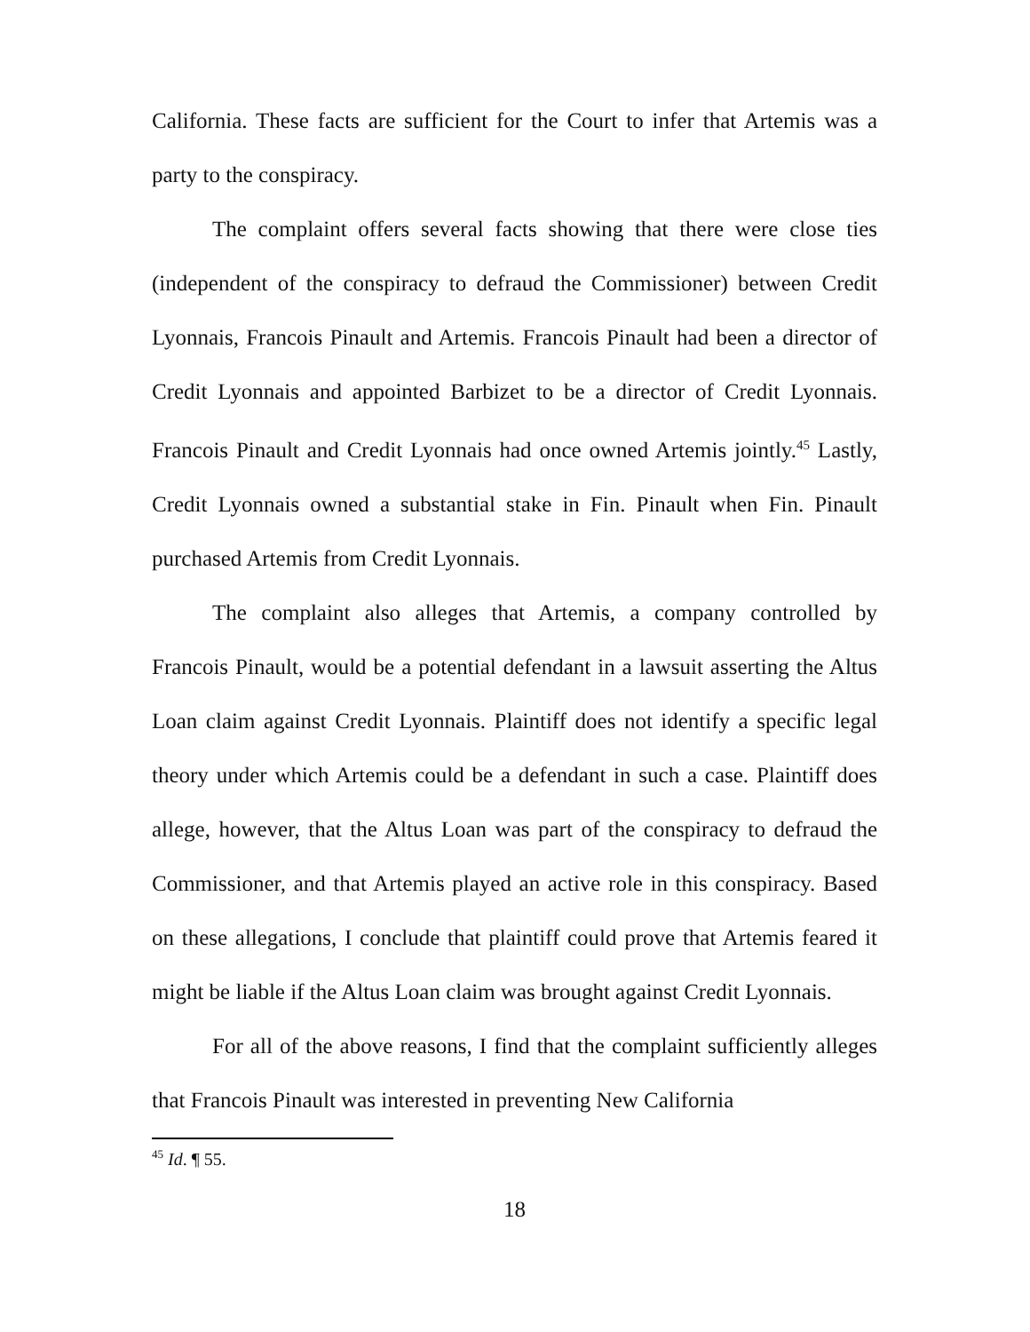California. These facts are sufficient for the Court to infer that Artemis was a party to the conspiracy.
The complaint offers several facts showing that there were close ties (independent of the conspiracy to defraud the Commissioner) between Credit Lyonnais, Francois Pinault and Artemis. Francois Pinault had been a director of Credit Lyonnais and appointed Barbizet to be a director of Credit Lyonnais. Francois Pinault and Credit Lyonnais had once owned Artemis jointly.<sup>45</sup> Lastly, Credit Lyonnais owned a substantial stake in Fin. Pinault when Fin. Pinault purchased Artemis from Credit Lyonnais.
The complaint also alleges that Artemis, a company controlled by Francois Pinault, would be a potential defendant in a lawsuit asserting the Altus Loan claim against Credit Lyonnais. Plaintiff does not identify a specific legal theory under which Artemis could be a defendant in such a case. Plaintiff does allege, however, that the Altus Loan was part of the conspiracy to defraud the Commissioner, and that Artemis played an active role in this conspiracy. Based on these allegations, I conclude that plaintiff could prove that Artemis feared it might be liable if the Altus Loan claim was brought against Credit Lyonnais.
For all of the above reasons, I find that the complaint sufficiently alleges that Francois Pinault was interested in preventing New California
<sup>45</sup> Id. ¶ 55.
18